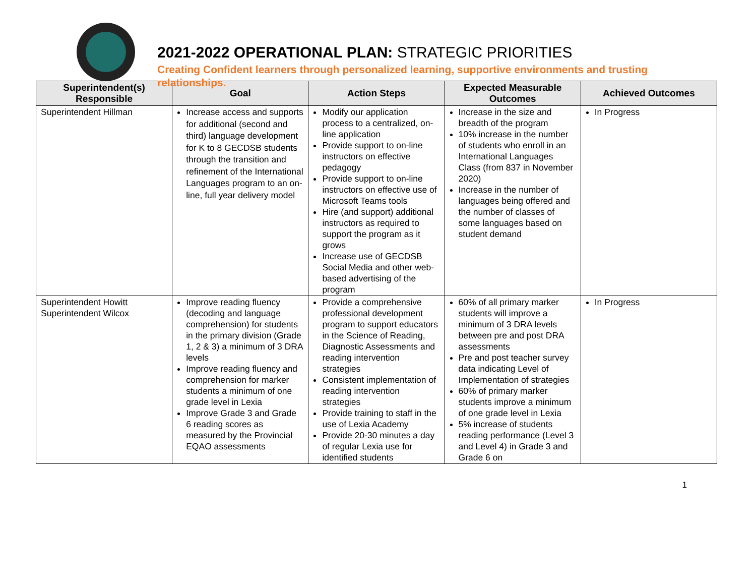2021-2022 OPERATIONAL PLAN: STRATEGIC PRIORITIES
Creating Confident learners through personalized learning, supportive environments and trusting relationships.
| Superintendent(s) Responsible | Goal | Action Steps | Expected Measurable Outcomes | Achieved Outcomes |
| --- | --- | --- | --- | --- |
| Superintendent Hillman | Increase access and supports for additional (second and third) language development for K to 8 GECDSB students through the transition and refinement of the International Languages program to an on-line, full year delivery model | Modify our application process to a centralized, on-line application Provide support to on-line instructors on effective pedagogy Provide support to on-line instructors on effective use of Microsoft Teams tools Hire (and support) additional instructors as required to support the program as it grows Increase use of GECDSB Social Media and other web-based advertising of the program | Increase in the size and breadth of the program 10% increase in the number of students who enroll in an International Languages Class (from 837 in November 2020) Increase in the number of languages being offered and the number of classes of some languages based on student demand | In Progress |
| Superintendent Howitt Superintendent Wilcox | Improve reading fluency (decoding and language comprehension) for students in the primary division (Grade 1, 2 & 3) a minimum of 3 DRA levels Improve reading fluency and comprehension for marker students a minimum of one grade level in Lexia Improve Grade 3 and Grade 6 reading scores as measured by the Provincial EQAO assessments | Provide a comprehensive professional development program to support educators in the Science of Reading, Diagnostic Assessments and reading intervention strategies Consistent implementation of reading intervention strategies Provide training to staff in the use of Lexia Academy Provide 20-30 minutes a day of regular Lexia use for identified students | 60% of all primary marker students will improve a minimum of 3 DRA levels between pre and post DRA assessments Pre and post teacher survey data indicating Level of Implementation of strategies 60% of primary marker students improve a minimum of one grade level in Lexia 5% increase of students reading performance (Level 3 and Level 4) in Grade 3 and Grade 6 on | In Progress |
1